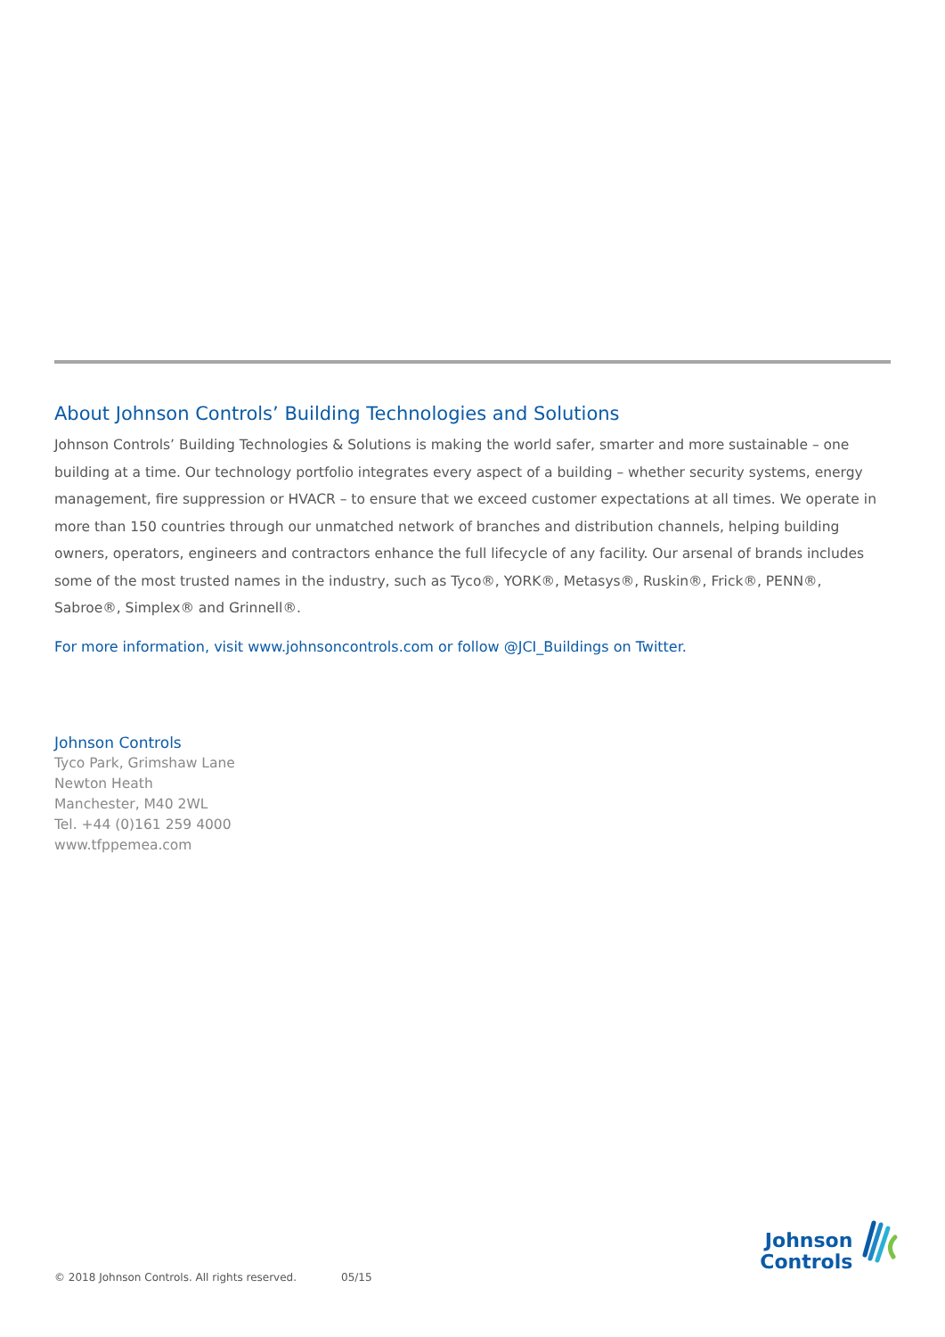About Johnson Controls’ Building Technologies and Solutions
Johnson Controls’ Building Technologies & Solutions is making the world safer, smarter and more sustainable – one building at a time. Our technology portfolio integrates every aspect of a building – whether security systems, energy management, fire suppression or HVACR – to ensure that we exceed customer expectations at all times. We operate in more than 150 countries through our unmatched network of branches and distribution channels, helping building owners, operators, engineers and contractors enhance the full lifecycle of any facility. Our arsenal of brands includes some of the most trusted names in the industry, such as Tyco®, YORK®, Metasys®, Ruskin®, Frick®, PENN®, Sabroe®, Simplex® and Grinnell®.
For more information, visit www.johnsoncontrols.com or follow @JCI_Buildings on Twitter.
Johnson Controls
Tyco Park, Grimshaw Lane
Newton Heath
Manchester, M40 2WL
Tel. +44 (0)161 259 4000
www.tfppemea.com
© 2018 Johnson Controls. All rights reserved. 05/15
Johnson
Controls